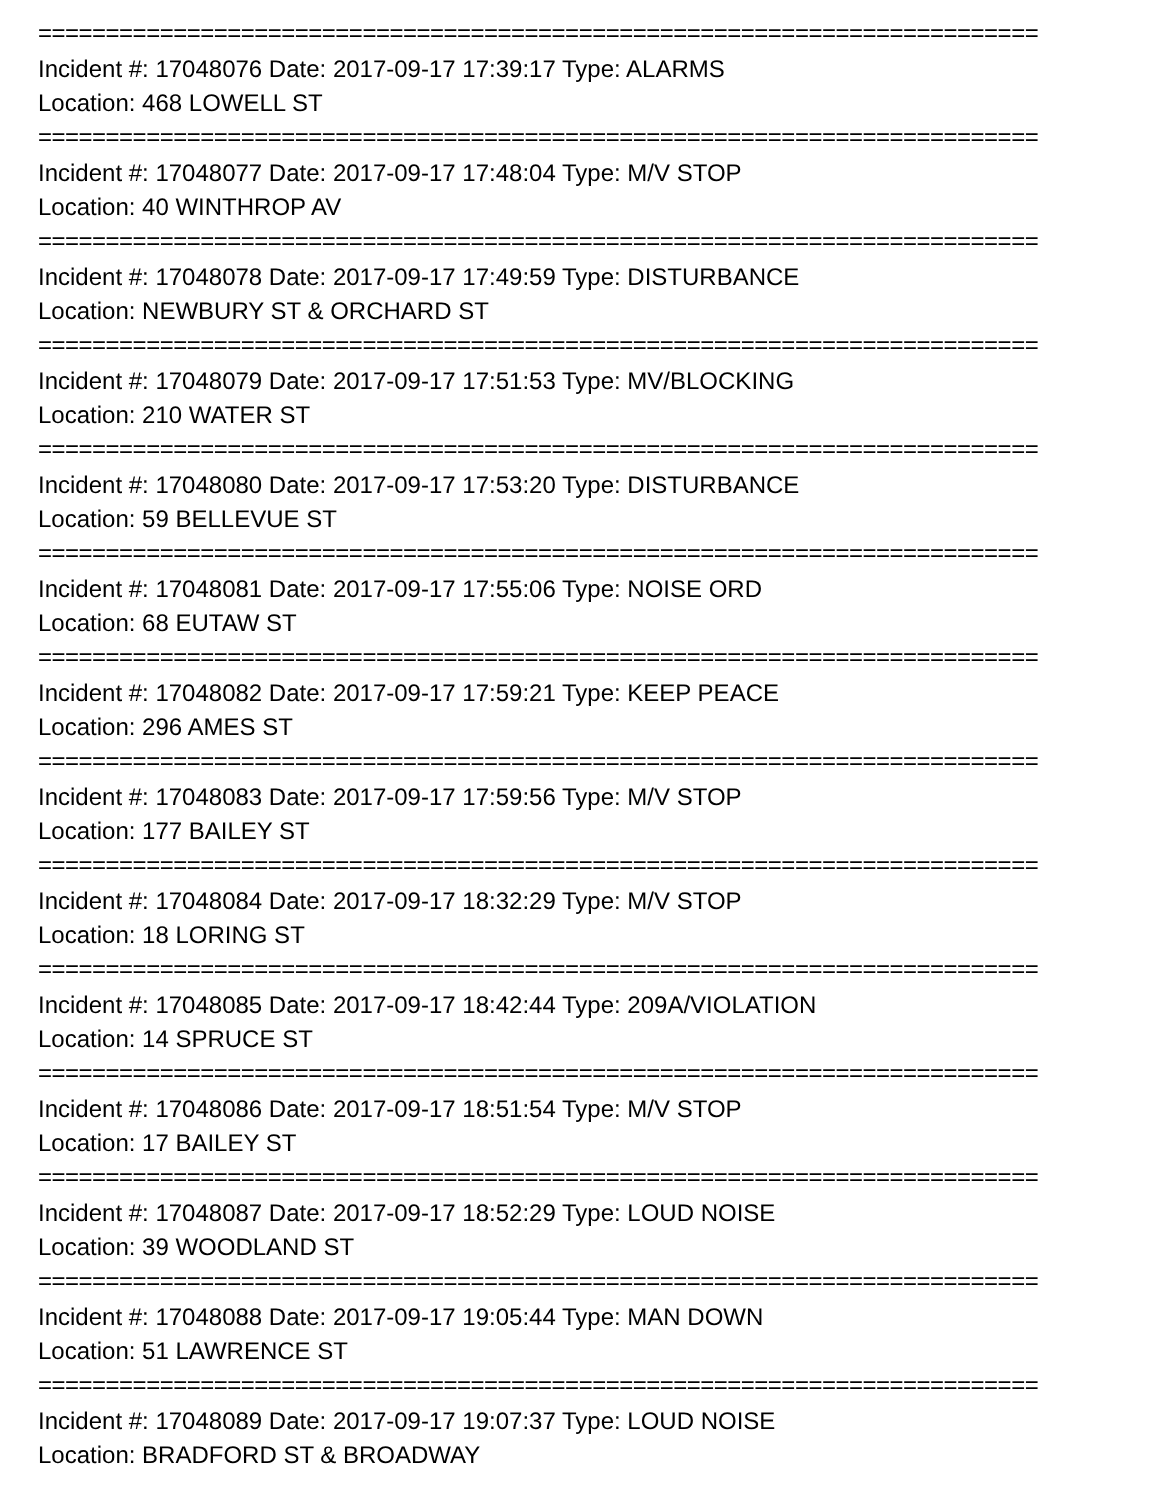==========================================================================
Incident #: 17048076 Date: 2017-09-17 17:39:17 Type: ALARMS
Location: 468 LOWELL ST
==========================================================================
Incident #: 17048077 Date: 2017-09-17 17:48:04 Type: M/V STOP
Location: 40 WINTHROP AV
==========================================================================
Incident #: 17048078 Date: 2017-09-17 17:49:59 Type: DISTURBANCE
Location: NEWBURY ST & ORCHARD ST
==========================================================================
Incident #: 17048079 Date: 2017-09-17 17:51:53 Type: MV/BLOCKING
Location: 210 WATER ST
==========================================================================
Incident #: 17048080 Date: 2017-09-17 17:53:20 Type: DISTURBANCE
Location: 59 BELLEVUE ST
==========================================================================
Incident #: 17048081 Date: 2017-09-17 17:55:06 Type: NOISE ORD
Location: 68 EUTAW ST
==========================================================================
Incident #: 17048082 Date: 2017-09-17 17:59:21 Type: KEEP PEACE
Location: 296 AMES ST
==========================================================================
Incident #: 17048083 Date: 2017-09-17 17:59:56 Type: M/V STOP
Location: 177 BAILEY ST
==========================================================================
Incident #: 17048084 Date: 2017-09-17 18:32:29 Type: M/V STOP
Location: 18 LORING ST
==========================================================================
Incident #: 17048085 Date: 2017-09-17 18:42:44 Type: 209A/VIOLATION
Location: 14 SPRUCE ST
==========================================================================
Incident #: 17048086 Date: 2017-09-17 18:51:54 Type: M/V STOP
Location: 17 BAILEY ST
==========================================================================
Incident #: 17048087 Date: 2017-09-17 18:52:29 Type: LOUD NOISE
Location: 39 WOODLAND ST
==========================================================================
Incident #: 17048088 Date: 2017-09-17 19:05:44 Type: MAN DOWN
Location: 51 LAWRENCE ST
==========================================================================
Incident #: 17048089 Date: 2017-09-17 19:07:37 Type: LOUD NOISE
Location: BRADFORD ST & BROADWAY